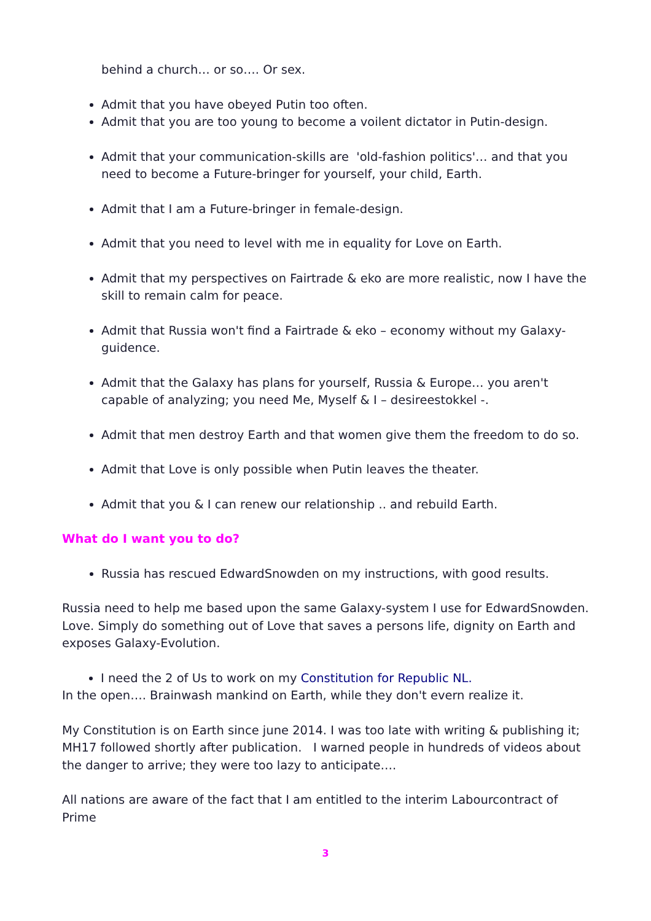behind a church… or so…. Or sex.
Admit that you have obeyed Putin too often.
Admit that you are too young to become a voilent dictator in Putin-design.
Admit that your communication-skills are 'old-fashion politics'… and that you need to become a Future-bringer for yourself, your child, Earth.
Admit that I am a Future-bringer in female-design.
Admit that you need to level with me in equality for Love on Earth.
Admit that my perspectives on Fairtrade & eko are more realistic, now I have the skill to remain calm for peace.
Admit that Russia won't find a Fairtrade & eko – economy without my Galaxy-guidence.
Admit that the Galaxy has plans for yourself, Russia & Europe… you aren't capable of analyzing; you need Me, Myself & I – desireestokkel -.
Admit that men destroy Earth and that women give them the freedom to do so.
Admit that Love is only possible when Putin leaves the theater.
Admit that you & I can renew our relationship .. and rebuild Earth.
What do I want you to do?
Russia has rescued EdwardSnowden on my instructions, with good results.
Russia need to help me based upon the same Galaxy-system I use for EdwardSnowden. Love. Simply do something out of Love that saves a persons life, dignity on Earth and exposes Galaxy-Evolution.
I need the 2 of Us to work on my Constitution for Republic NL.
In the open…. Brainwash mankind on Earth, while they don't evern realize it.
My Constitution is on Earth since june 2014. I was too late with writing & publishing it; MH17 followed shortly after publication. I warned people in hundreds of videos about the danger to arrive; they were too lazy to anticipate….
All nations are aware of the fact that I am entitled to the interim Labourcontract of Prime
3